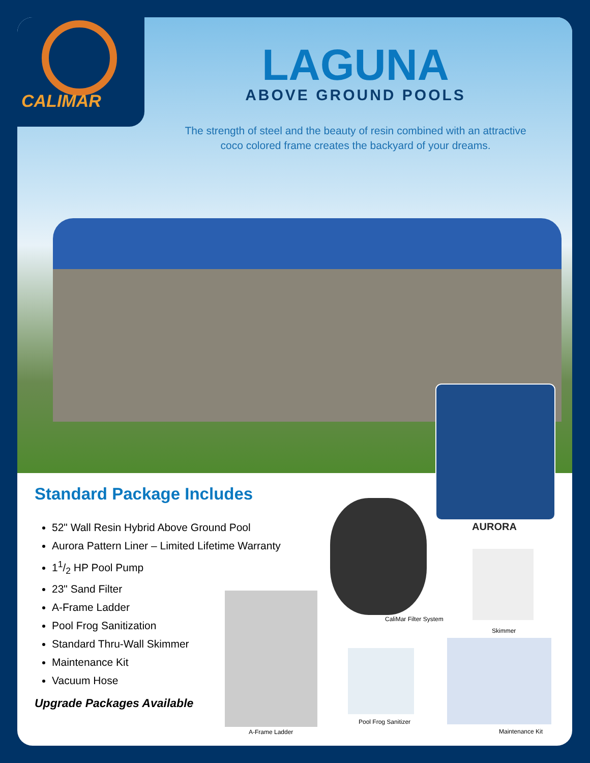CALIMAR
LAGUNA
ABOVE GROUND POOLS
The strength of steel and the beauty of resin combined with an attractive
coco colored frame creates the backyard of your dreams.
AURORA
Standard Package Includes
52" Wall Resin Hybrid Above Ground Pool
Aurora Pattern Liner – Limited Lifetime Warranty
11/2 HP Pool Pump
23" Sand Filter
A-Frame Ladder
Pool Frog Sanitization
Standard Thru-Wall Skimmer
Maintenance Kit
Vacuum Hose
Upgrade Packages Available
A-Frame Ladder
CaliMar Filter System
Skimmer
Pool Frog Sanitizer
Maintenance Kit